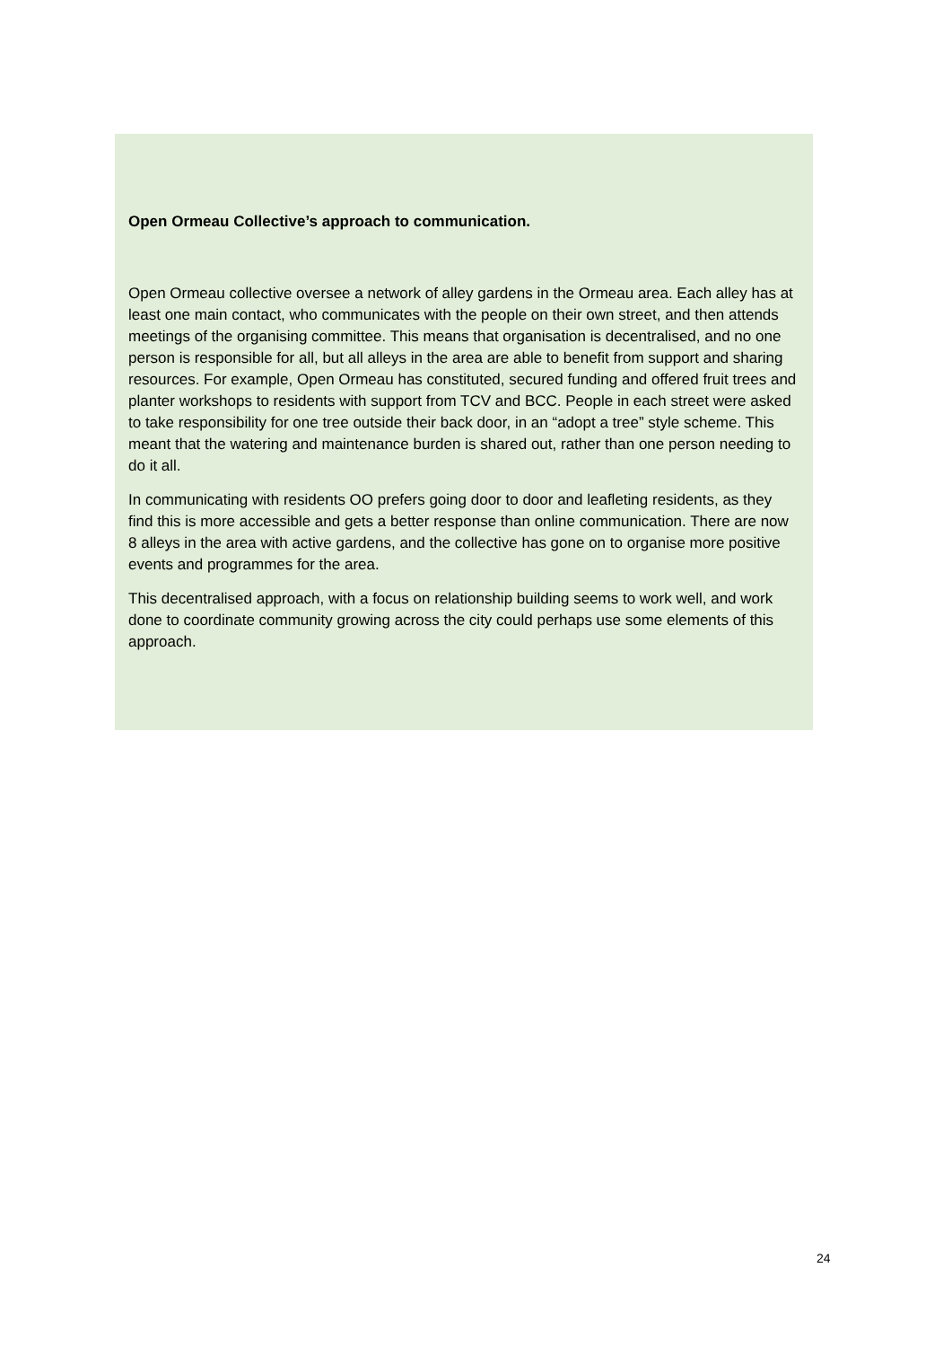Open Ormeau Collective’s approach to communication.
Open Ormeau collective oversee a network of alley gardens in the Ormeau area. Each alley has at least one main contact, who communicates with the people on their own street, and then attends meetings of the organising committee. This means that organisation is decentralised, and no one person is responsible for all, but all alleys in the area are able to benefit from support and sharing resources. For example, Open Ormeau has constituted, secured funding and offered fruit trees and planter workshops to residents with support from TCV and BCC. People in each street were asked to take responsibility for one tree outside their back door, in an “adopt a tree” style scheme. This meant that the watering and maintenance burden is shared out, rather than one person needing to do it all.
In communicating with residents OO prefers going door to door and leafleting residents, as they find this is more accessible and gets a better response than online communication. There are now 8 alleys in the area with active gardens, and the collective has gone on to organise more positive events and programmes for the area.
This decentralised approach, with a focus on relationship building seems to work well, and work done to coordinate community growing across the city could perhaps use some elements of this approach.
24